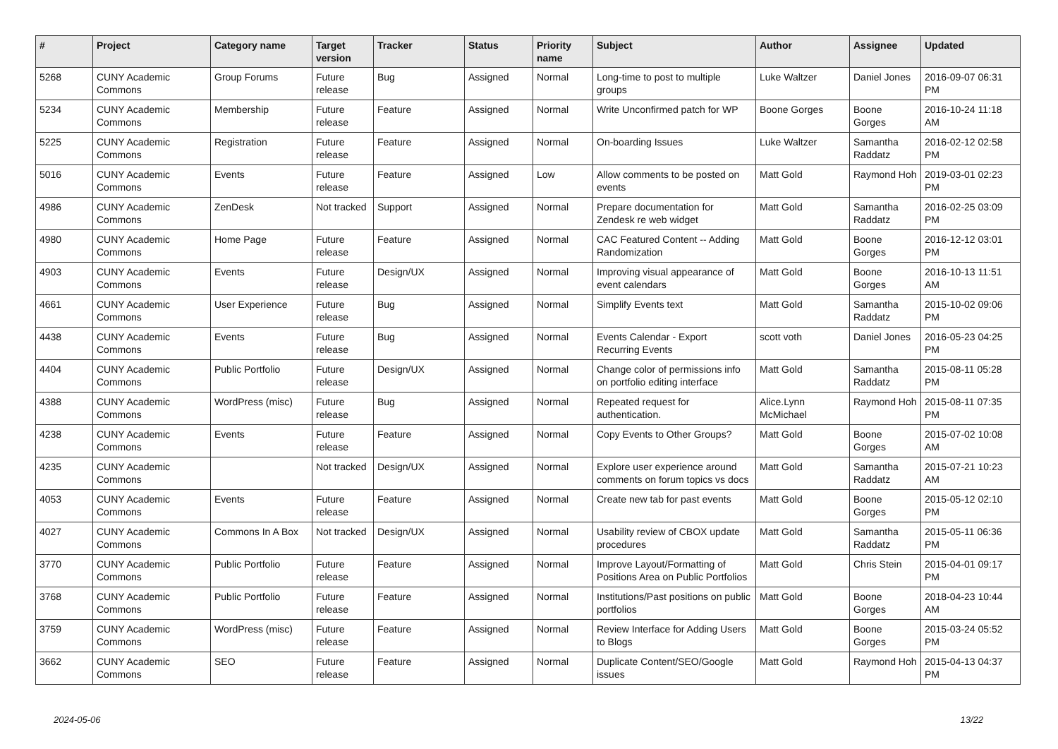| # | Project | Category name | Target version | Tracker | Status | Priority name | Subject | Author | Assignee | Updated |
| --- | --- | --- | --- | --- | --- | --- | --- | --- | --- | --- |
| 5268 | CUNY Academic Commons | Group Forums | Future release | Bug | Assigned | Normal | Long-time to post to multiple groups | Luke Waltzer | Daniel Jones | 2016-09-07 06:31 PM |
| 5234 | CUNY Academic Commons | Membership | Future release | Feature | Assigned | Normal | Write Unconfirmed patch for WP | Boone Gorges | Boone Gorges | 2016-10-24 11:18 AM |
| 5225 | CUNY Academic Commons | Registration | Future release | Feature | Assigned | Normal | On-boarding Issues | Luke Waltzer | Samantha Raddatz | 2016-02-12 02:58 PM |
| 5016 | CUNY Academic Commons | Events | Future release | Feature | Assigned | Low | Allow comments to be posted on events | Matt Gold | Raymond Hoh | 2019-03-01 02:23 PM |
| 4986 | CUNY Academic Commons | ZenDesk | Not tracked | Support | Assigned | Normal | Prepare documentation for Zendesk re web widget | Matt Gold | Samantha Raddatz | 2016-02-25 03:09 PM |
| 4980 | CUNY Academic Commons | Home Page | Future release | Feature | Assigned | Normal | CAC Featured Content -- Adding Randomization | Matt Gold | Boone Gorges | 2016-12-12 03:01 PM |
| 4903 | CUNY Academic Commons | Events | Future release | Design/UX | Assigned | Normal | Improving visual appearance of event calendars | Matt Gold | Boone Gorges | 2016-10-13 11:51 AM |
| 4661 | CUNY Academic Commons | User Experience | Future release | Bug | Assigned | Normal | Simplify Events text | Matt Gold | Samantha Raddatz | 2015-10-02 09:06 PM |
| 4438 | CUNY Academic Commons | Events | Future release | Bug | Assigned | Normal | Events Calendar - Export Recurring Events | scott voth | Daniel Jones | 2016-05-23 04:25 PM |
| 4404 | CUNY Academic Commons | Public Portfolio | Future release | Design/UX | Assigned | Normal | Change color of permissions info on portfolio editing interface | Matt Gold | Samantha Raddatz | 2015-08-11 05:28 PM |
| 4388 | CUNY Academic Commons | WordPress (misc) | Future release | Bug | Assigned | Normal | Repeated request for authentication. | Alice.Lynn McMichael | Raymond Hoh | 2015-08-11 07:35 PM |
| 4238 | CUNY Academic Commons | Events | Future release | Feature | Assigned | Normal | Copy Events to Other Groups? | Matt Gold | Boone Gorges | 2015-07-02 10:08 AM |
| 4235 | CUNY Academic Commons | | Not tracked | Design/UX | Assigned | Normal | Explore user experience around comments on forum topics vs docs | Matt Gold | Samantha Raddatz | 2015-07-21 10:23 AM |
| 4053 | CUNY Academic Commons | Events | Future release | Feature | Assigned | Normal | Create new tab for past events | Matt Gold | Boone Gorges | 2015-05-12 02:10 PM |
| 4027 | CUNY Academic Commons | Commons In A Box | Not tracked | Design/UX | Assigned | Normal | Usability review of CBOX update procedures | Matt Gold | Samantha Raddatz | 2015-05-11 06:36 PM |
| 3770 | CUNY Academic Commons | Public Portfolio | Future release | Feature | Assigned | Normal | Improve Layout/Formatting of Positions Area on Public Portfolios | Matt Gold | Chris Stein | 2015-04-01 09:17 PM |
| 3768 | CUNY Academic Commons | Public Portfolio | Future release | Feature | Assigned | Normal | Institutions/Past positions on public portfolios | Matt Gold | Boone Gorges | 2018-04-23 10:44 AM |
| 3759 | CUNY Academic Commons | WordPress (misc) | Future release | Feature | Assigned | Normal | Review Interface for Adding Users to Blogs | Matt Gold | Boone Gorges | 2015-03-24 05:52 PM |
| 3662 | CUNY Academic Commons | SEO | Future release | Feature | Assigned | Normal | Duplicate Content/SEO/Google issues | Matt Gold | Raymond Hoh | 2015-04-13 04:37 PM |
2024-05-06 13/22